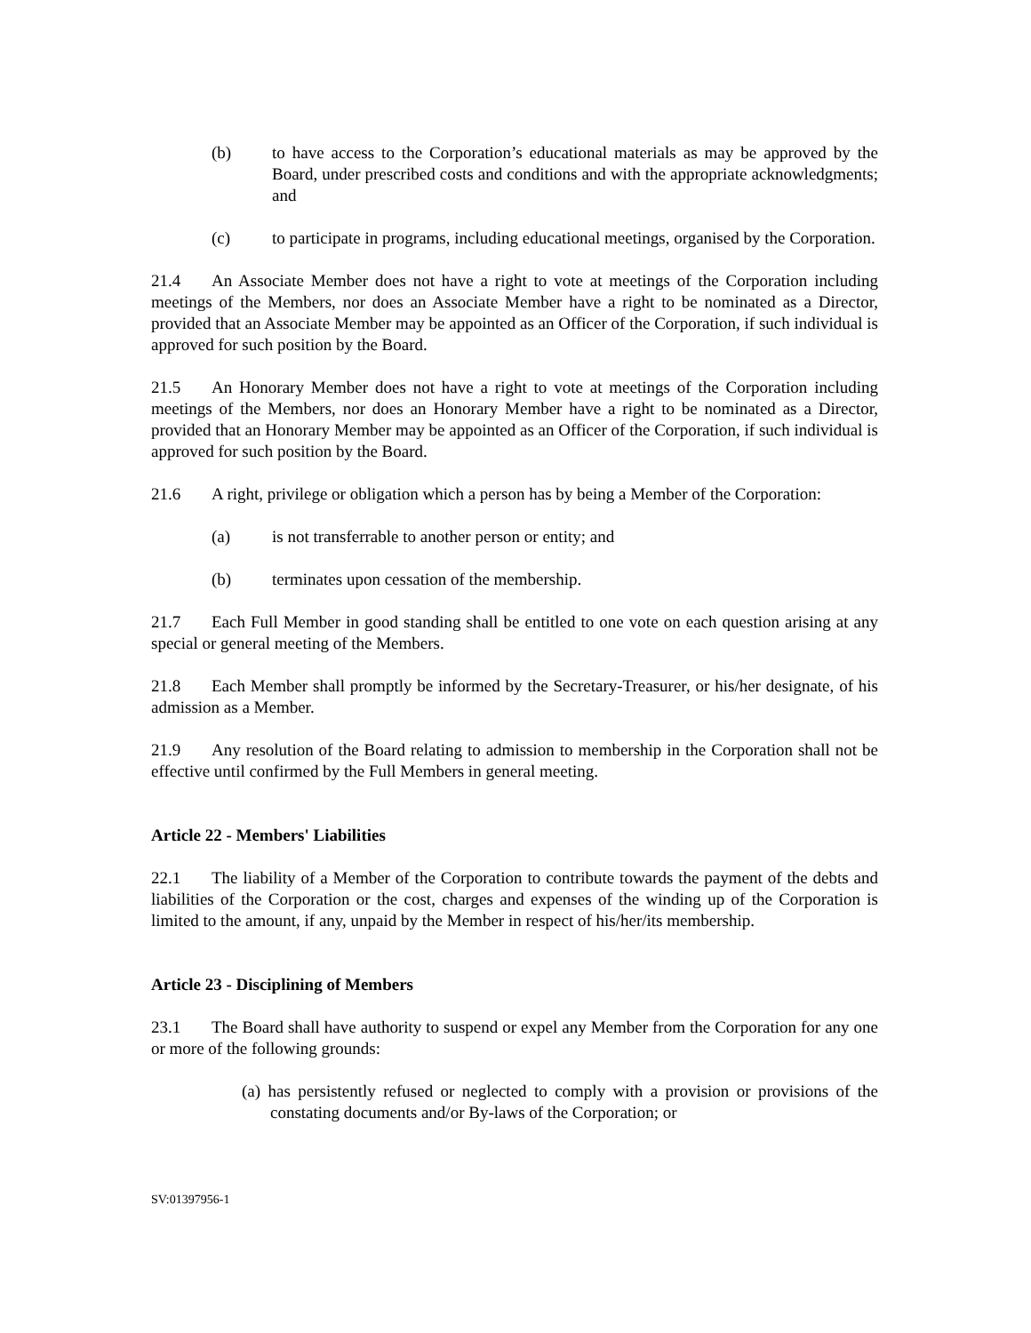(b) to have access to the Corporation’s educational materials as may be approved by the Board, under prescribed costs and conditions and with the appropriate acknowledgments; and
(c) to participate in programs, including educational meetings, organised by the Corporation.
21.4 An Associate Member does not have a right to vote at meetings of the Corporation including meetings of the Members, nor does an Associate Member have a right to be nominated as a Director, provided that an Associate Member may be appointed as an Officer of the Corporation, if such individual is approved for such position by the Board.
21.5 An Honorary Member does not have a right to vote at meetings of the Corporation including meetings of the Members, nor does an Honorary Member have a right to be nominated as a Director, provided that an Honorary Member may be appointed as an Officer of the Corporation, if such individual is approved for such position by the Board.
21.6 A right, privilege or obligation which a person has by being a Member of the Corporation:
(a) is not transferrable to another person or entity; and
(b) terminates upon cessation of the membership.
21.7 Each Full Member in good standing shall be entitled to one vote on each question arising at any special or general meeting of the Members.
21.8 Each Member shall promptly be informed by the Secretary-Treasurer, or his/her designate, of his admission as a Member.
21.9 Any resolution of the Board relating to admission to membership in the Corporation shall not be effective until confirmed by the Full Members in general meeting.
Article 22 - Members' Liabilities
22.1 The liability of a Member of the Corporation to contribute towards the payment of the debts and liabilities of the Corporation or the cost, charges and expenses of the winding up of the Corporation is limited to the amount, if any, unpaid by the Member in respect of his/her/its membership.
Article 23 - Disciplining of Members
23.1 The Board shall have authority to suspend or expel any Member from the Corporation for any one or more of the following grounds:
(a) has persistently refused or neglected to comply with a provision or provisions of the constating documents and/or By-laws of the Corporation; or
SV:01397956-1